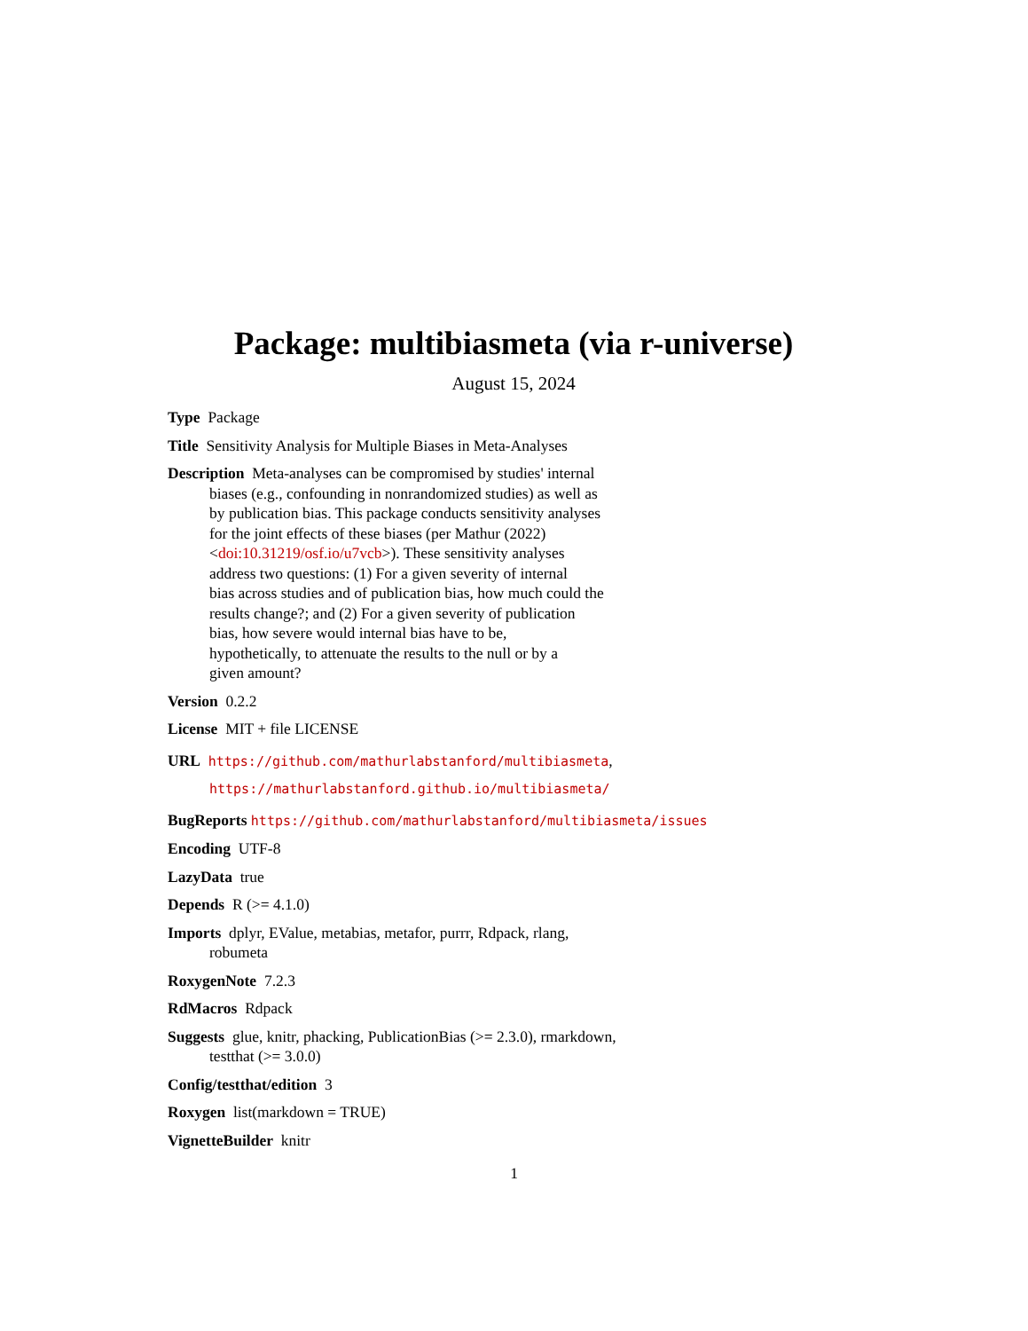Package: multibiasmeta (via r-universe)
August 15, 2024
Type Package
Title Sensitivity Analysis for Multiple Biases in Meta-Analyses
Description Meta-analyses can be compromised by studies' internal
biases (e.g., confounding in nonrandomized studies) as well as
by publication bias. This package conducts sensitivity analyses
for the joint effects of these biases (per Mathur (2022)
<doi:10.31219/osf.io/u7vcb>). These sensitivity analyses
address two questions: (1) For a given severity of internal
bias across studies and of publication bias, how much could the
results change?; and (2) For a given severity of publication
bias, how severe would internal bias have to be,
hypothetically, to attenuate the results to the null or by a
given amount?
Version 0.2.2
License MIT + file LICENSE
URL https://github.com/mathurlabstanford/multibiasmeta,
https://mathurlabstanford.github.io/multibiasmeta/
BugReports https://github.com/mathurlabstanford/multibiasmeta/issues
Encoding UTF-8
LazyData true
Depends R (>= 4.1.0)
Imports dplyr, EValue, metabias, metafor, purrr, Rdpack, rlang,
robumeta
RoxygenNote 7.2.3
RdMacros Rdpack
Suggests glue, knitr, phacking, PublicationBias (>= 2.3.0), rmarkdown,
testthat (>= 3.0.0)
Config/testthat/edition 3
Roxygen list(markdown = TRUE)
VignetteBuilder knitr
1